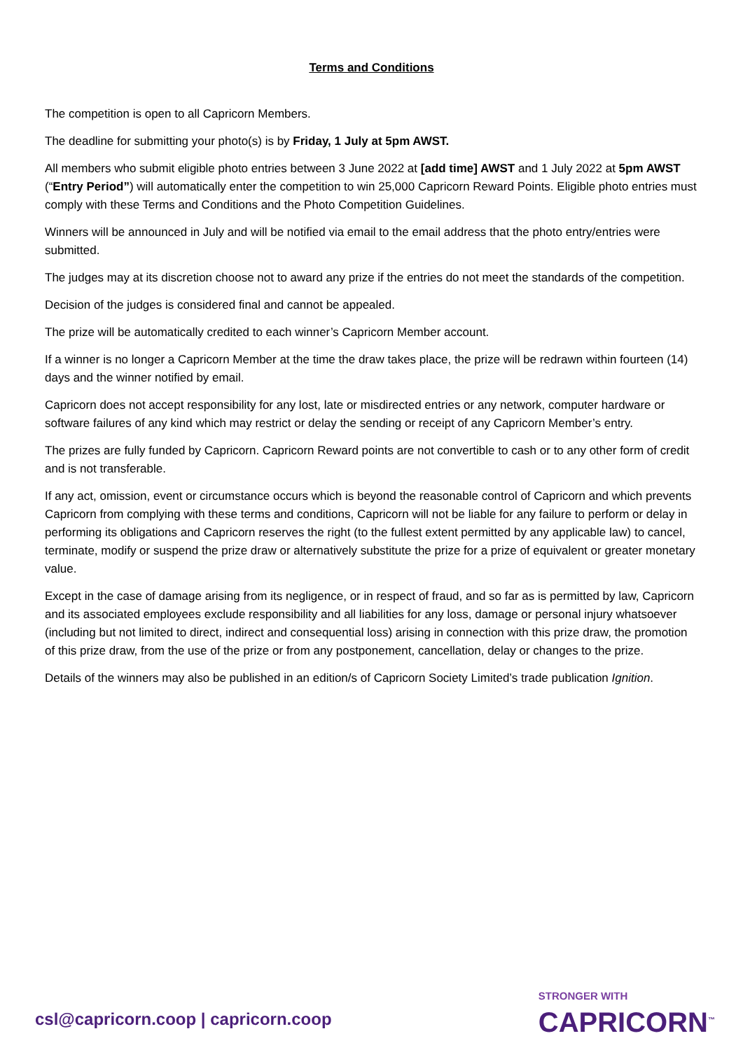Terms and Conditions
The competition is open to all Capricorn Members.
The deadline for submitting your photo(s) is by Friday, 1 July at 5pm AWST.
All members who submit eligible photo entries between 3 June 2022 at [add time] AWST and 1 July 2022 at 5pm AWST (“Entry Period”) will automatically enter the competition to win 25,000 Capricorn Reward Points. Eligible photo entries must comply with these Terms and Conditions and the Photo Competition Guidelines.
Winners will be announced in July and will be notified via email to the email address that the photo entry/entries were submitted.
The judges may at its discretion choose not to award any prize if the entries do not meet the standards of the competition.
Decision of the judges is considered final and cannot be appealed.
The prize will be automatically credited to each winner’s Capricorn Member account.
If a winner is no longer a Capricorn Member at the time the draw takes place, the prize will be redrawn within fourteen (14) days and the winner notified by email.
Capricorn does not accept responsibility for any lost, late or misdirected entries or any network, computer hardware or software failures of any kind which may restrict or delay the sending or receipt of any Capricorn Member’s entry.
The prizes are fully funded by Capricorn. Capricorn Reward points are not convertible to cash or to any other form of credit and is not transferable.
If any act, omission, event or circumstance occurs which is beyond the reasonable control of Capricorn and which prevents Capricorn from complying with these terms and conditions, Capricorn will not be liable for any failure to perform or delay in performing its obligations and Capricorn reserves the right (to the fullest extent permitted by any applicable law) to cancel, terminate, modify or suspend the prize draw or alternatively substitute the prize for a prize of equivalent or greater monetary value.
Except in the case of damage arising from its negligence, or in respect of fraud, and so far as is permitted by law, Capricorn and its associated employees exclude responsibility and all liabilities for any loss, damage or personal injury whatsoever (including but not limited to direct, indirect and consequential loss) arising in connection with this prize draw, the promotion of this prize draw, from the use of the prize or from any postponement, cancellation, delay or changes to the prize.
Details of the winners may also be published in an edition/s of Capricorn Society Limited’s trade publication Ignition.
csl@capricorn.coop | capricorn.coop
STRONGER WITH
CAPRICORN<sup>™</sup>